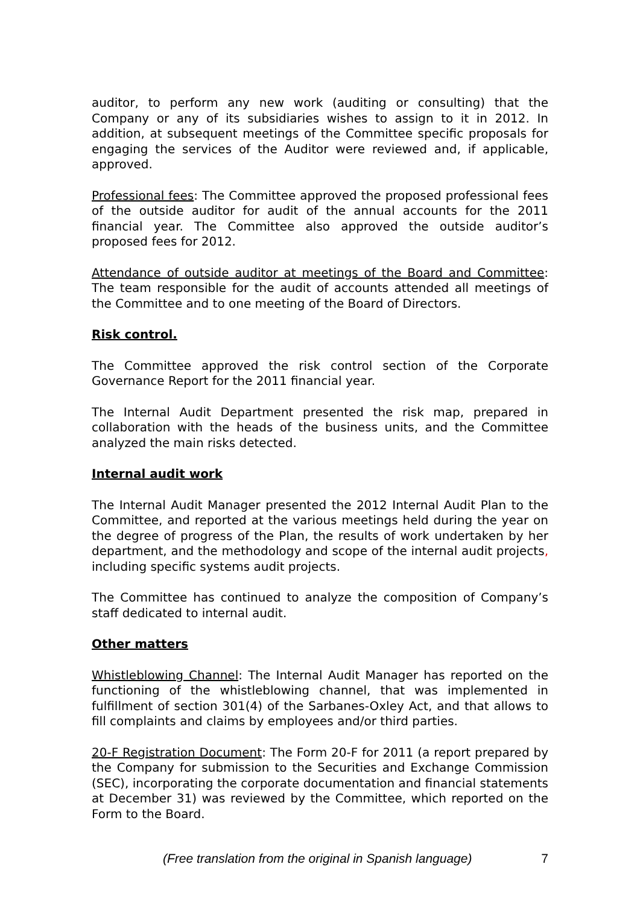auditor, to perform any new work (auditing or consulting) that the Company or any of its subsidiaries wishes to assign to it in 2012. In addition, at subsequent meetings of the Committee specific proposals for engaging the services of the Auditor were reviewed and, if applicable, approved.
Professional fees: The Committee approved the proposed professional fees of the outside auditor for audit of the annual accounts for the 2011 financial year. The Committee also approved the outside auditor’s proposed fees for 2012.
Attendance of outside auditor at meetings of the Board and Committee: The team responsible for the audit of accounts attended all meetings of the Committee and to one meeting of the Board of Directors.
Risk control.
The Committee approved the risk control section of the Corporate Governance Report for the 2011 financial year.
The Internal Audit Department presented the risk map, prepared in collaboration with the heads of the business units, and the Committee analyzed the main risks detected.
Internal audit work
The Internal Audit Manager presented the 2012 Internal Audit Plan to the Committee, and reported at the various meetings held during the year on the degree of progress of the Plan, the results of work undertaken by her department, and the methodology and scope of the internal audit projects, including specific systems audit projects.
The Committee has continued to analyze the composition of Company’s staff dedicated to internal audit.
Other matters
Whistleblowing Channel: The Internal Audit Manager has reported on the functioning of the whistleblowing channel, that was implemented in fulfillment of section 301(4) of the Sarbanes-Oxley Act, and that allows to fill complaints and claims by employees and/or third parties.
20-F Registration Document: The Form 20-F for 2011 (a report prepared by the Company for submission to the Securities and Exchange Commission (SEC), incorporating the corporate documentation and financial statements at December 31) was reviewed by the Committee, which reported on the Form to the Board.
(Free translation from the original in Spanish language) 7